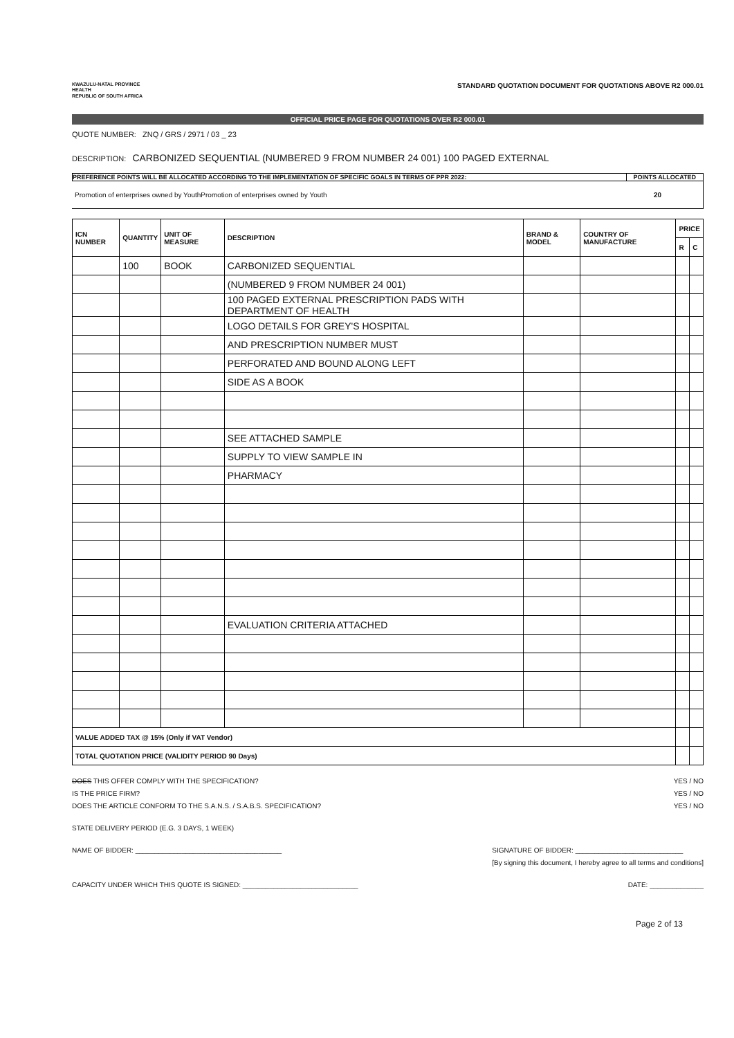KWAZULU-NATAL PROVINCE
HEALTH
REPUBLIC OF SOUTH AFRICA
STANDARD QUOTATION DOCUMENT FOR QUOTATIONS ABOVE R2 000.01
OFFICIAL PRICE PAGE FOR QUOTATIONS OVER R2 000.01
QUOTE NUMBER: ZNQ / GRS / 2971 / 03 _ 23
DESCRIPTION: CARBONIZED SEQUENTIAL (NUMBERED 9 FROM NUMBER 24 001) 100 PAGED EXTERNAL
PREFERENCE POINTS WILL BE ALLOCATED ACCORDING TO THE IMPLEMENTATION OF SPECIFIC GOALS IN TERMS OF PPR 2022: POINTS ALLOCATED
Promotion of enterprises owned by YouthPromotion of enterprises owned by Youth 20
| ICN NUMBER | QUANTITY | UNIT OF MEASURE | DESCRIPTION | BRAND & MODEL | COUNTRY OF MANUFACTURE | PRICE | |
| --- | --- | --- | --- | --- | --- | --- | --- |
| | | | | | | R | C |
| | 100 | BOOK | CARBONIZED SEQUENTIAL | | | | |
| | | | (NUMBERED 9 FROM NUMBER 24 001) | | | | |
| | | | 100 PAGED EXTERNAL PRESCRIPTION PADS WITH DEPARTMENT OF HEALTH | | | | |
| | | | LOGO DETAILS FOR GREY'S HOSPITAL | | | | |
| | | | AND PRESCRIPTION NUMBER MUST | | | | |
| | | | PERFORATED AND BOUND ALONG LEFT | | | | |
| | | | SIDE AS A BOOK | | | | |
| | | | SEE ATTACHED SAMPLE | | | | |
| | | | SUPPLY TO VIEW SAMPLE IN | | | | |
| | | | PHARMACY | | | | |
| | | | EVALUATION CRITERIA ATTACHED | | | | |
| VALUE ADDED TAX @ 15% (Only if VAT Vendor) | | | | | | | |
| TOTAL QUOTATION PRICE (VALIDITY PERIOD 90 Days) | | | | | | | |
DOES THIS OFFER COMPLY WITH THE SPECIFICATION?
IS THE PRICE FIRM?
DOES THE ARTICLE CONFORM TO THE S.A.N.S. / S.A.B.S. SPECIFICATION?
YES / NO
YES / NO
YES / NO
STATE DELIVERY PERIOD (E.G. 3 DAYS, 1 WEEK)
NAME OF BIDDER: ______________________________________ SIGNATURE OF BIDDER: ____________________________
[By signing this document, I hereby agree to all terms and conditions]
CAPACITY UNDER WHICH THIS QUOTE IS SIGNED: ______________________________ DATE: ______________
Page 2 of 13